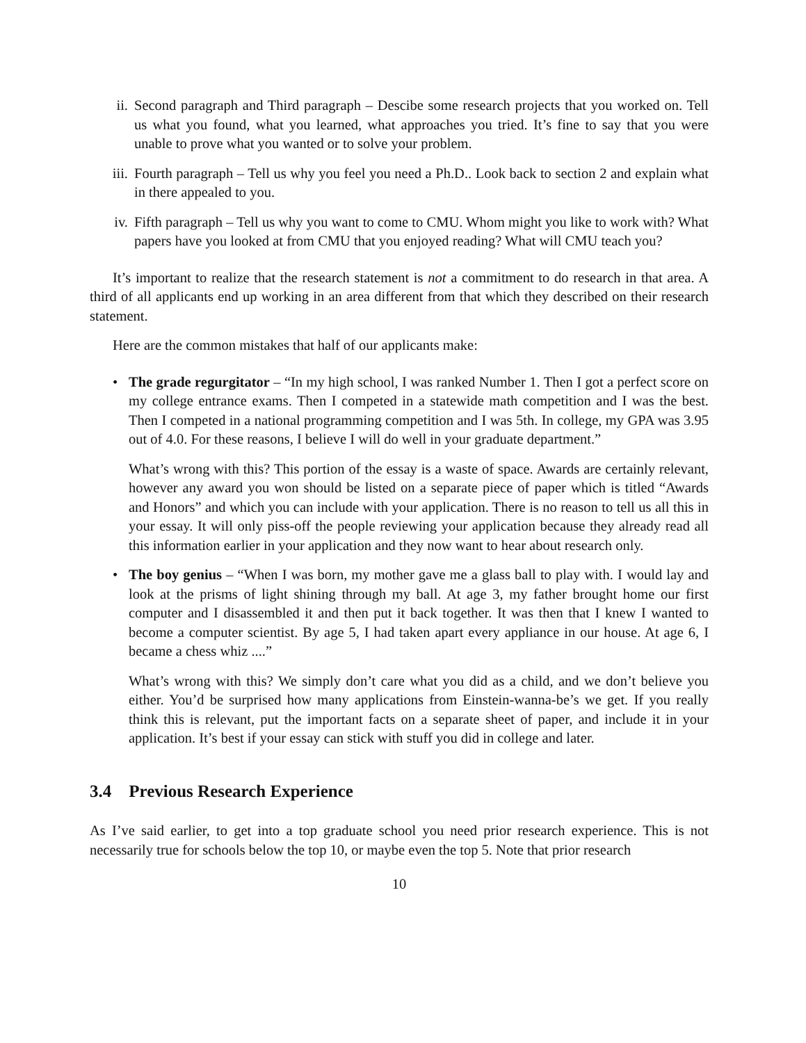ii. Second paragraph and Third paragraph – Descibe some research projects that you worked on. Tell us what you found, what you learned, what approaches you tried. It’s fine to say that you were unable to prove what you wanted or to solve your problem.
iii. Fourth paragraph – Tell us why you feel you need a Ph.D.. Look back to section 2 and explain what in there appealed to you.
iv. Fifth paragraph – Tell us why you want to come to CMU. Whom might you like to work with? What papers have you looked at from CMU that you enjoyed reading? What will CMU teach you?
It’s important to realize that the research statement is not a commitment to do research in that area. A third of all applicants end up working in an area different from that which they described on their research statement.
Here are the common mistakes that half of our applicants make:
• The grade regurgitator – “In my high school, I was ranked Number 1. Then I got a perfect score on my college entrance exams. Then I competed in a statewide math competition and I was the best. Then I competed in a national programming competition and I was 5th. In college, my GPA was 3.95 out of 4.0. For these reasons, I believe I will do well in your graduate department.”
What’s wrong with this? This portion of the essay is a waste of space. Awards are certainly relevant, however any award you won should be listed on a separate piece of paper which is titled “Awards and Honors” and which you can include with your application. There is no reason to tell us all this in your essay. It will only piss-off the people reviewing your application because they already read all this information earlier in your application and they now want to hear about research only.
• The boy genius – “When I was born, my mother gave me a glass ball to play with. I would lay and look at the prisms of light shining through my ball. At age 3, my father brought home our first computer and I disassembled it and then put it back together. It was then that I knew I wanted to become a computer scientist. By age 5, I had taken apart every appliance in our house. At age 6, I became a chess whiz ....”
What’s wrong with this? We simply don’t care what you did as a child, and we don’t believe you either. You’d be surprised how many applications from Einstein-wanna-be’s we get. If you really think this is relevant, put the important facts on a separate sheet of paper, and include it in your application. It’s best if your essay can stick with stuff you did in college and later.
3.4 Previous Research Experience
As I’ve said earlier, to get into a top graduate school you need prior research experience. This is not necessarily true for schools below the top 10, or maybe even the top 5. Note that prior research
10